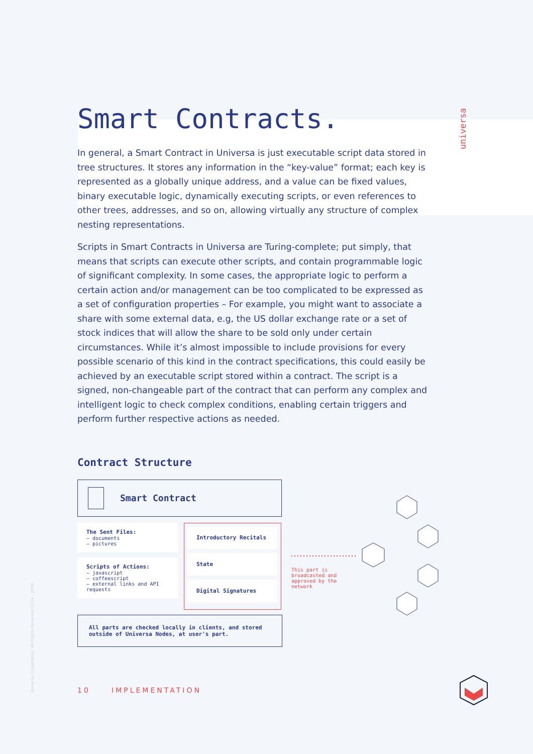universa
Universa Corporation. All Rights Reserved 2014 - 2018
Smart Contracts.
In general, a Smart Contract in Universa is just executable script data stored in tree structures. It stores any information in the “key-value” format; each key is represented as a globally unique address, and a value can be fixed values, binary executable logic, dynamically executing scripts, or even references to other trees, addresses, and so on, allowing virtually any structure of complex nesting representations.
Scripts in Smart Contracts in Universa are Turing-complete; put simply, that means that scripts can execute other scripts, and contain programmable logic of significant complexity. In some cases, the appropriate logic to perform a certain action and/or management can be too complicated to be expressed as a set of configuration properties – For example, you might want to associate a share with some external data, e.g, the US dollar exchange rate or a set of stock indices that will allow the share to be sold only under certain circumstances. While it’s almost impossible to include provisions for every possible scenario of this kind in the contract specifications, this could easily be achieved by an executable script stored within a contract. The script is a signed, non-changeable part of the contract that can perform any complex and intelligent logic to check complex conditions, enabling certain triggers and perform further respective actions as needed.
Contract Structure
Smart Contract
The Sent Files:
– documents
– pictures
Scripts of Actions:
– javascript
– coffeescript
– external links and API requests
Introductory Recitals
State
Digital Signatures
All parts are checked locally in clients, and stored outside of Universa Nodes, at user's part.
This part is
broadcasted and
approved by the
network
10 IMPLEMENTATION